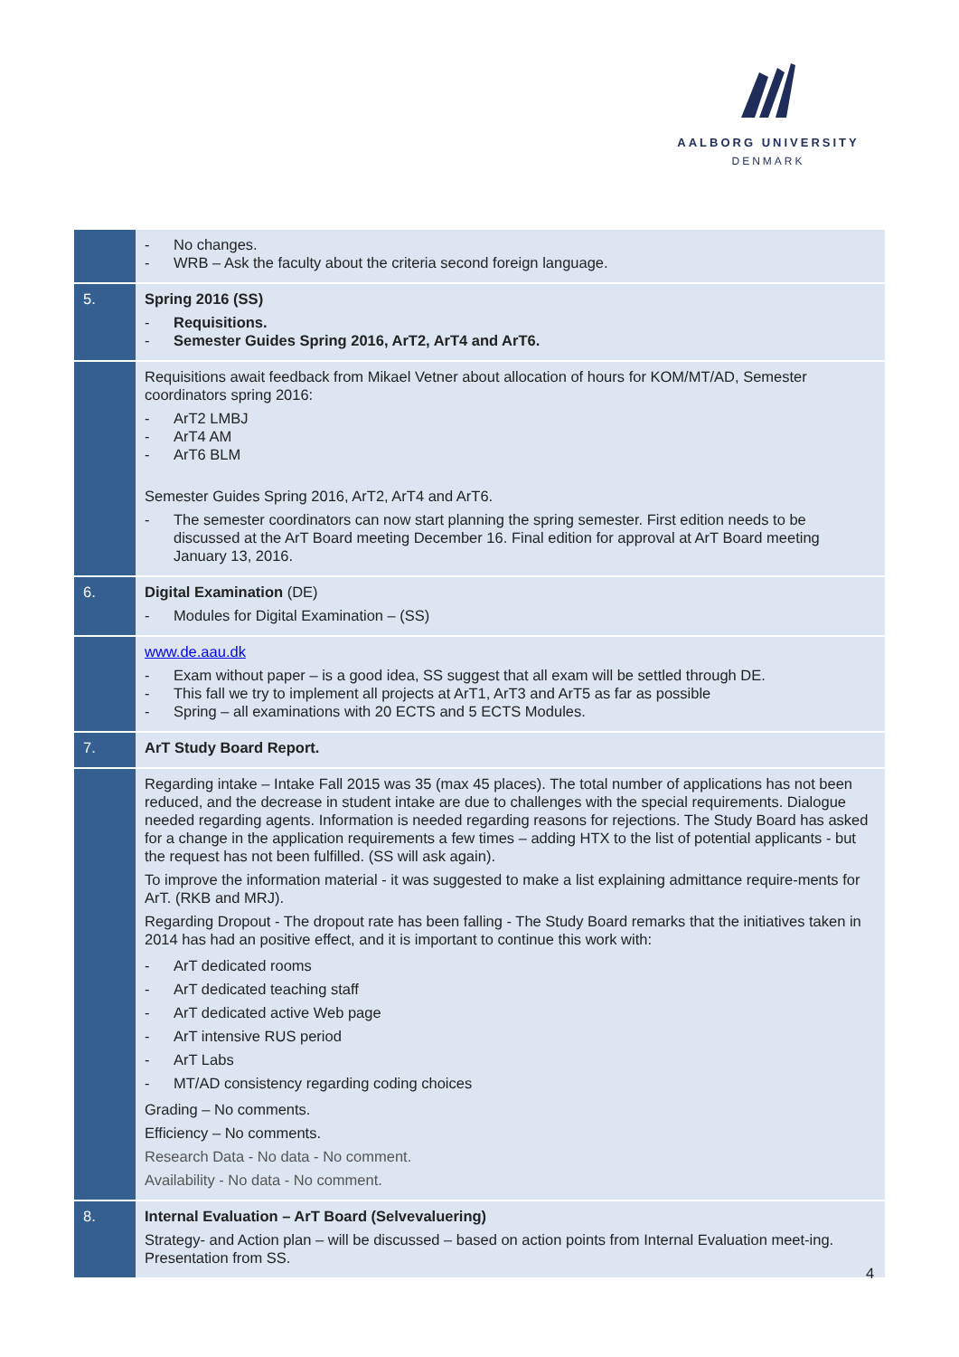AALBORG UNIVERSITY
DENMARK
| | - No changes. - WRB – Ask the faculty about the criteria second foreign language. |
| 5. | Spring 2016 (SS) - Requisitions. - Semester Guides Spring 2016, ArT2, ArT4 and ArT6. |
| | Requisitions await feedback from Mikael Vetner about allocation of hours for KOM/MT/AD, Semester coordinators spring 2016: - ArT2 LMBJ - ArT4 AM - ArT6 BLM Semester Guides Spring 2016, ArT2, ArT4 and ArT6. - The semester coordinators can now start planning the spring semester. First edition needs to be discussed at the ArT Board meeting December 16. Final edition for approval at ArT Board meeting January 13, 2016. |
| 6. | Digital Examination (DE) - Modules for Digital Examination – (SS) |
| | www.de.aau.dk - Exam without paper – is a good idea, SS suggest that all exam will be settled through DE. - This fall we try to implement all projects at ArT1, ArT3 and ArT5 as far as possible - Spring – all examinations with 20 ECTS and 5 ECTS Modules. |
| 7. | ArT Study Board Report. |
| | Regarding intake – Intake Fall 2015 was 35 (max 45 places). The total number of applications has not been reduced, and the decrease in student intake are due to challenges with the special requirements. Dialogue needed regarding agents. Information is needed regarding reasons for rejections. The Study Board has asked for a change in the application requirements a few times – adding HTX to the list of potential applicants - but the request has not been fulfilled. (SS will ask again). To improve the information material - it was suggested to make a list explaining admittance require-ments for ArT. (RKB and MRJ). Regarding Dropout - The dropout rate has been falling - The Study Board remarks that the initiatives taken in 2014 has had an positive effect, and it is important to continue this work with: - ArT dedicated rooms - ArT dedicated teaching staff - ArT dedicated active Web page - ArT intensive RUS period - ArT Labs - MT/AD consistency regarding coding choices Grading – No comments. Efficiency – No comments. Research Data - No data - No comment. Availability - No data - No comment. |
| 8. | Internal Evaluation – ArT Board (Selvevaluering) Strategy- and Action plan – will be discussed – based on action points from Internal Evaluation meet-ing. Presentation from SS. |
4